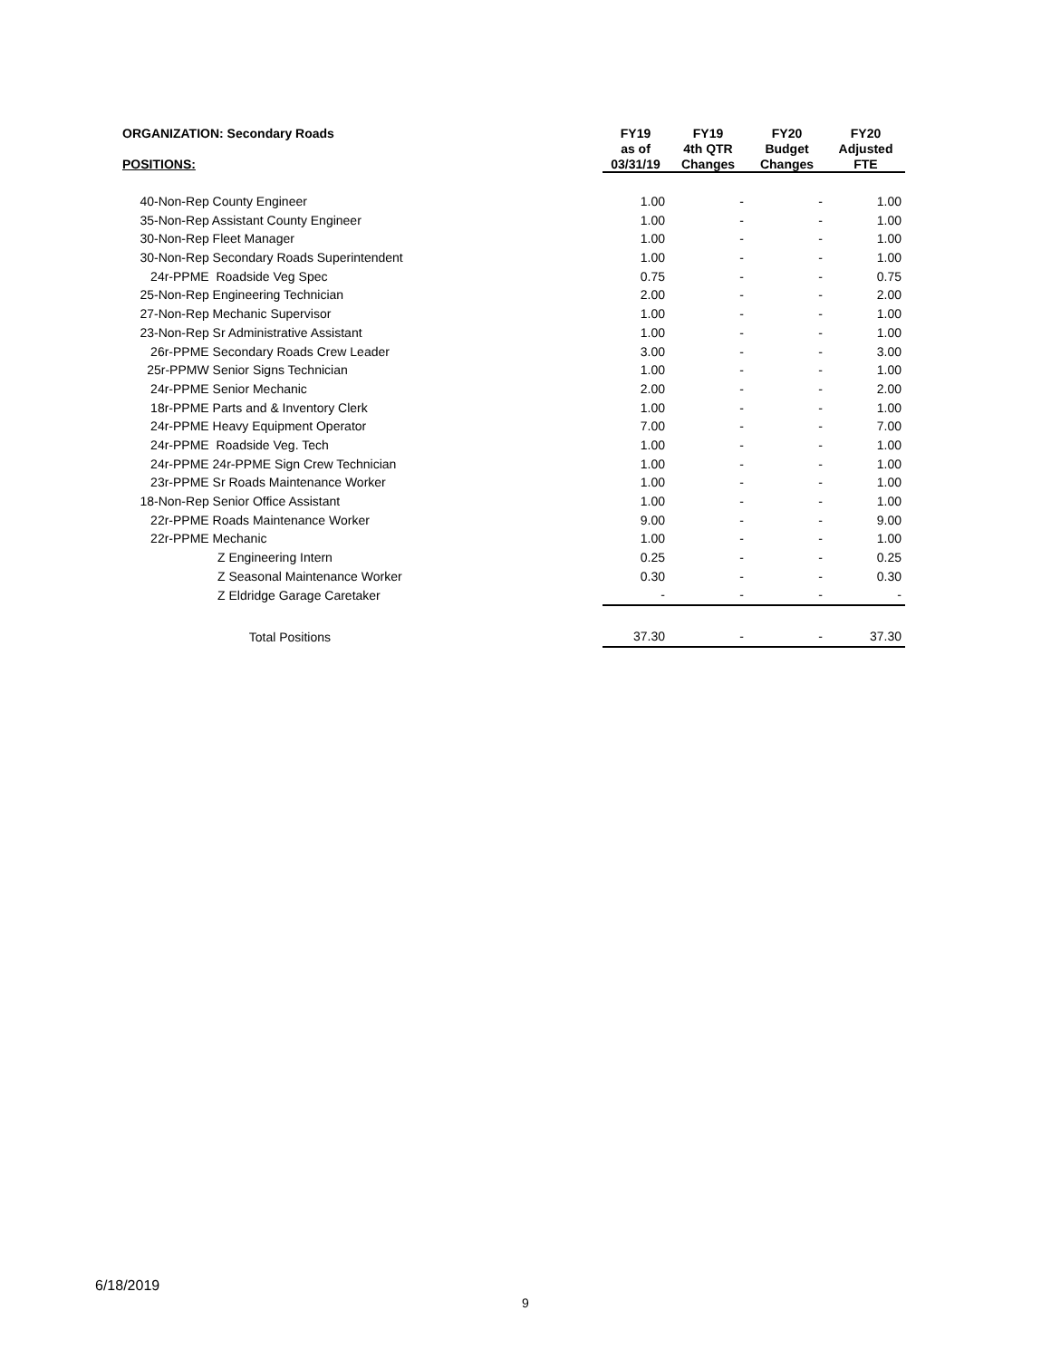| ORGANIZATION: Secondary Roads | FY19 | FY19 | FY20 | FY20 |
| --- | --- | --- | --- | --- |
| | as of | 4th QTR | Budget | Adjusted |
| POSITIONS: | 03/31/19 | Changes | Changes | FTE |
| 40-Non-Rep County Engineer | 1.00 | - | - | 1.00 |
| 35-Non-Rep Assistant County Engineer | 1.00 | - | - | 1.00 |
| 30-Non-Rep Fleet Manager | 1.00 | - | - | 1.00 |
| 30-Non-Rep Secondary Roads Superintendent | 1.00 | - | - | 1.00 |
| 24r-PPME Roadside Veg Spec | 0.75 | - | - | 0.75 |
| 25-Non-Rep Engineering Technician | 2.00 | - | - | 2.00 |
| 27-Non-Rep Mechanic Supervisor | 1.00 | - | - | 1.00 |
| 23-Non-Rep Sr Administrative Assistant | 1.00 | - | - | 1.00 |
| 26r-PPME Secondary Roads Crew Leader | 3.00 | - | - | 3.00 |
| 25r-PPMW Senior Signs Technician | 1.00 | - | - | 1.00 |
| 24r-PPME Senior Mechanic | 2.00 | - | - | 2.00 |
| 18r-PPME Parts and & Inventory Clerk | 1.00 | - | - | 1.00 |
| 24r-PPME Heavy Equipment Operator | 7.00 | - | - | 7.00 |
| 24r-PPME Roadside Veg. Tech | 1.00 | - | - | 1.00 |
| 24r-PPME 24r-PPME Sign Crew Technician | 1.00 | - | - | 1.00 |
| 23r-PPME Sr Roads Maintenance Worker | 1.00 | - | - | 1.00 |
| 18-Non-Rep Senior Office Assistant | 1.00 | - | - | 1.00 |
| 22r-PPME Roads Maintenance Worker | 9.00 | - | - | 9.00 |
| 22r-PPME Mechanic | 1.00 | - | - | 1.00 |
| Z Engineering Intern | 0.25 | - | - | 0.25 |
| Z Seasonal Maintenance Worker | 0.30 | - | - | 0.30 |
| Z Eldridge Garage Caretaker | - | - | - | - |
| Total Positions | 37.30 | - | - | 37.30 |
6/18/2019
9